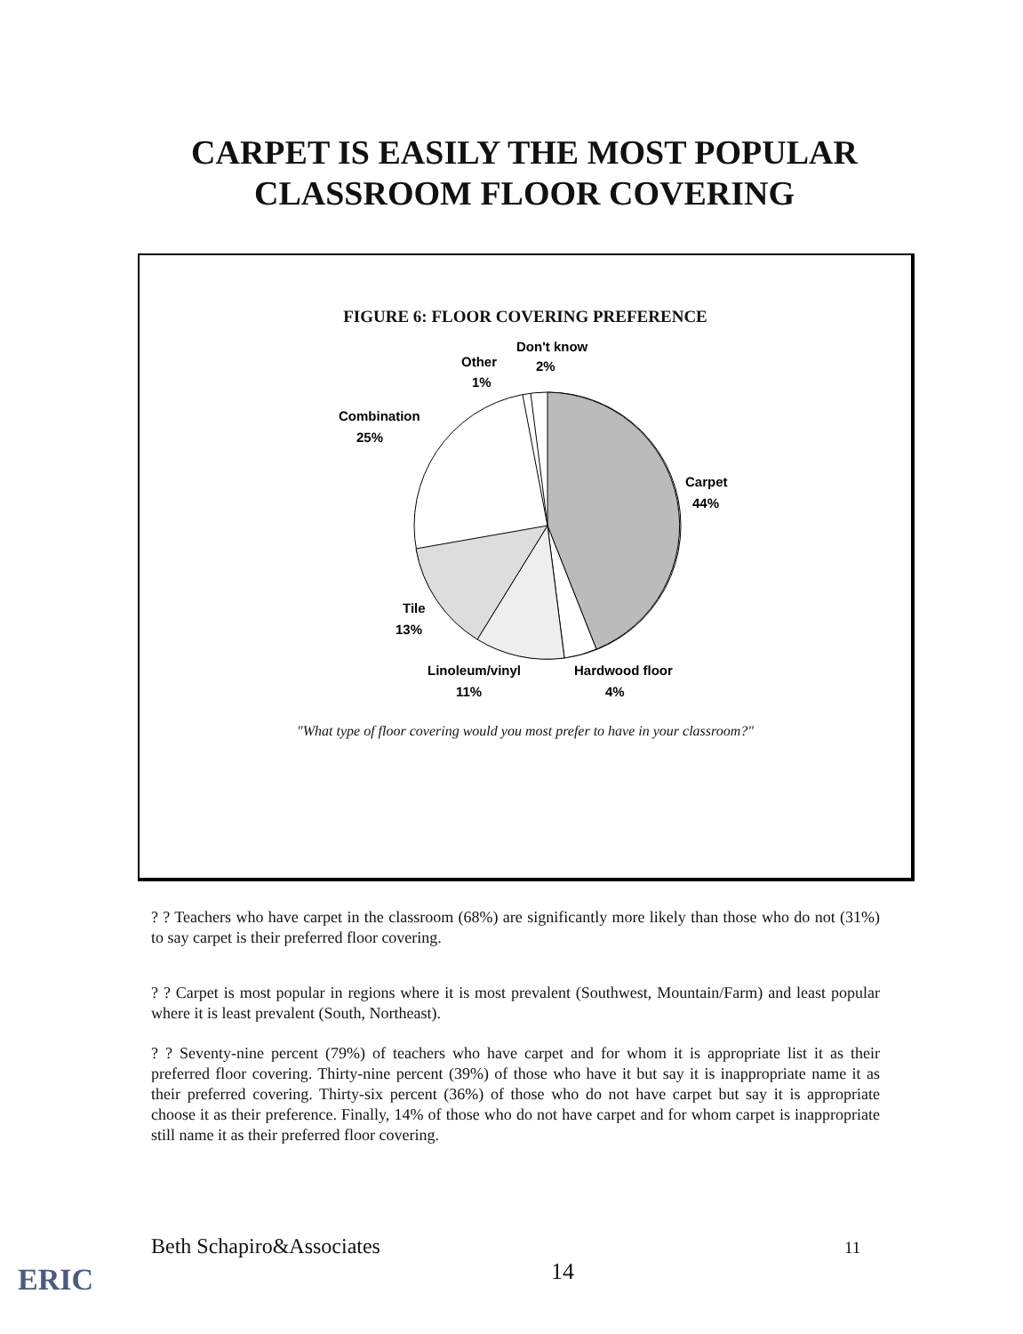CARPET IS EASILY THE MOST POPULAR
CLASSROOM FLOOR COVERING
FIGURE 6: FLOOR COVERING PREFERENCE
Don't know
2%
Other
1%
Combination
25%
Carpet
44%
Tile
13%
Linoleum/vinyl
11%
Hardwood floor
4%
"What type of floor covering would you most prefer to have in your classroom?"
? ? Teachers who have carpet in the classroom (68%) are significantly more likely than those who do not (31%) to say carpet is their preferred floor covering.
? ? Carpet is most popular in regions where it is most prevalent (Southwest, Mountain/Farm) and least popular where it is least prevalent (South, Northeast).
? ? Seventy-nine percent (79%) of teachers who have carpet and for whom it is appropriate list it as their preferred floor covering. Thirty-nine percent (39%) of those who have it but say it is inappropriate name it as their preferred covering. Thirty-six percent (36%) of those who do not have carpet but say it is appropriate choose it as their preference. Finally, 14% of those who do not have carpet and for whom carpet is inappropriate still name it as their preferred floor covering.
Beth Schapiro&Associates 11
14
ERIC